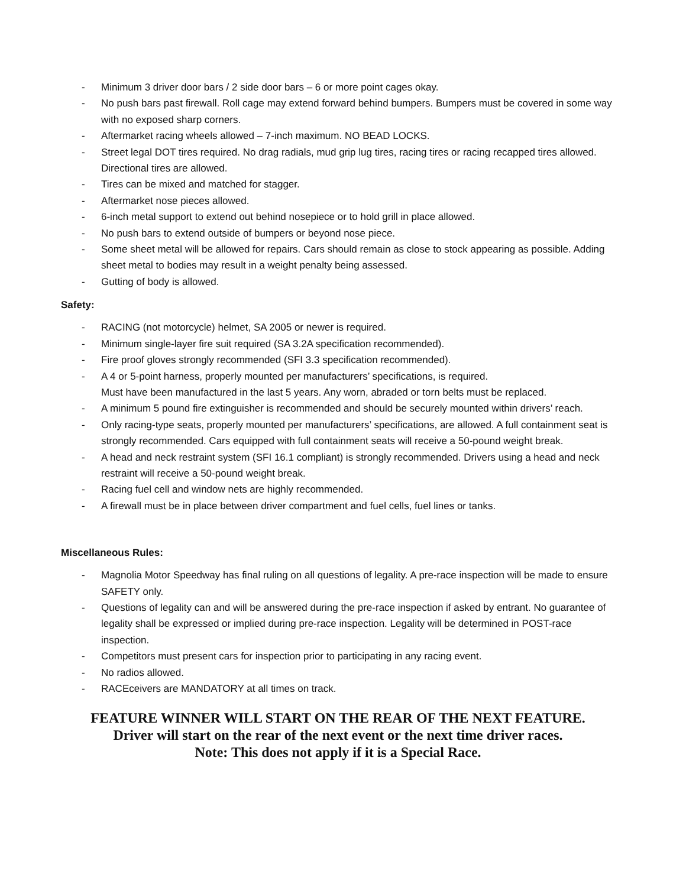- Minimum 3 driver door bars / 2 side door bars – 6 or more point cages okay.
- No push bars past firewall. Roll cage may extend forward behind bumpers. Bumpers must be covered in some way with no exposed sharp corners.
- Aftermarket racing wheels allowed – 7-inch maximum. NO BEAD LOCKS.
- Street legal DOT tires required. No drag radials, mud grip lug tires, racing tires or racing recapped tires allowed. Directional tires are allowed.
- Tires can be mixed and matched for stagger.
- Aftermarket nose pieces allowed.
- 6-inch metal support to extend out behind nosepiece or to hold grill in place allowed.
- No push bars to extend outside of bumpers or beyond nose piece.
- Some sheet metal will be allowed for repairs. Cars should remain as close to stock appearing as possible. Adding sheet metal to bodies may result in a weight penalty being assessed.
- Gutting of body is allowed.
Safety:
- RACING (not motorcycle) helmet, SA 2005 or newer is required.
- Minimum single-layer fire suit required (SA 3.2A specification recommended).
- Fire proof gloves strongly recommended (SFI 3.3 specification recommended).
- A 4 or 5-point harness, properly mounted per manufacturers’ specifications, is required.
Must have been manufactured in the last 5 years. Any worn, abraded or torn belts must be replaced.
- A minimum 5 pound fire extinguisher is recommended and should be securely mounted within drivers’ reach.
- Only racing-type seats, properly mounted per manufacturers’ specifications, are allowed. A full containment seat is strongly recommended. Cars equipped with full containment seats will receive a 50-pound weight break.
- A head and neck restraint system (SFI 16.1 compliant) is strongly recommended. Drivers using a head and neck restraint will receive a 50-pound weight break.
- Racing fuel cell and window nets are highly recommended.
- A firewall must be in place between driver compartment and fuel cells, fuel lines or tanks.
Miscellaneous Rules:
- Magnolia Motor Speedway has final ruling on all questions of legality. A pre-race inspection will be made to ensure SAFETY only.
- Questions of legality can and will be answered during the pre-race inspection if asked by entrant. No guarantee of legality shall be expressed or implied during pre-race inspection. Legality will be determined in POST-race inspection.
- Competitors must present cars for inspection prior to participating in any racing event.
- No radios allowed.
- RACEceivers are MANDATORY at all times on track.
FEATURE WINNER WILL START ON THE REAR OF THE NEXT FEATURE.
Driver will start on the rear of the next event or the next time driver races.
Note: This does not apply if it is a Special Race.